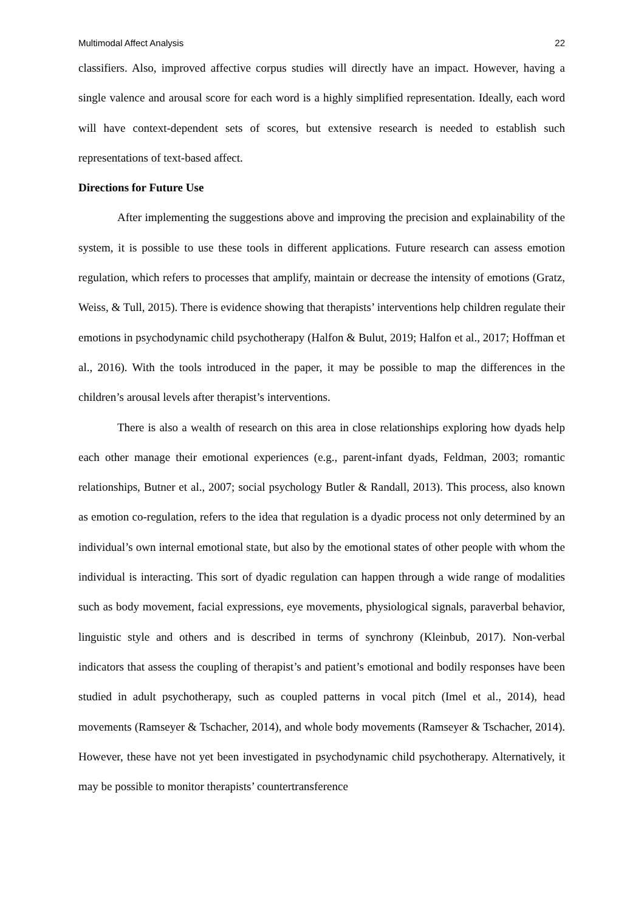Multimodal Affect Analysis 22
classifiers. Also, improved affective corpus studies will directly have an impact. However, having a single valence and arousal score for each word is a highly simplified representation. Ideally, each word will have context-dependent sets of scores, but extensive research is needed to establish such representations of text-based affect.
Directions for Future Use
After implementing the suggestions above and improving the precision and explainability of the system, it is possible to use these tools in different applications. Future research can assess emotion regulation, which refers to processes that amplify, maintain or decrease the intensity of emotions (Gratz, Weiss, & Tull, 2015). There is evidence showing that therapists’ interventions help children regulate their emotions in psychodynamic child psychotherapy (Halfon & Bulut, 2019; Halfon et al., 2017; Hoffman et al., 2016). With the tools introduced in the paper, it may be possible to map the differences in the children’s arousal levels after therapist’s interventions.
There is also a wealth of research on this area in close relationships exploring how dyads help each other manage their emotional experiences (e.g., parent-infant dyads, Feldman, 2003; romantic relationships, Butner et al., 2007; social psychology Butler & Randall, 2013). This process, also known as emotion co-regulation, refers to the idea that regulation is a dyadic process not only determined by an individual’s own internal emotional state, but also by the emotional states of other people with whom the individual is interacting. This sort of dyadic regulation can happen through a wide range of modalities such as body movement, facial expressions, eye movements, physiological signals, paraverbal behavior, linguistic style and others and is described in terms of synchrony (Kleinbub, 2017). Non-verbal indicators that assess the coupling of therapist’s and patient’s emotional and bodily responses have been studied in adult psychotherapy, such as coupled patterns in vocal pitch (Imel et al., 2014), head movements (Ramseyer & Tschacher, 2014), and whole body movements (Ramseyer & Tschacher, 2014). However, these have not yet been investigated in psychodynamic child psychotherapy. Alternatively, it may be possible to monitor therapists’ countertransference